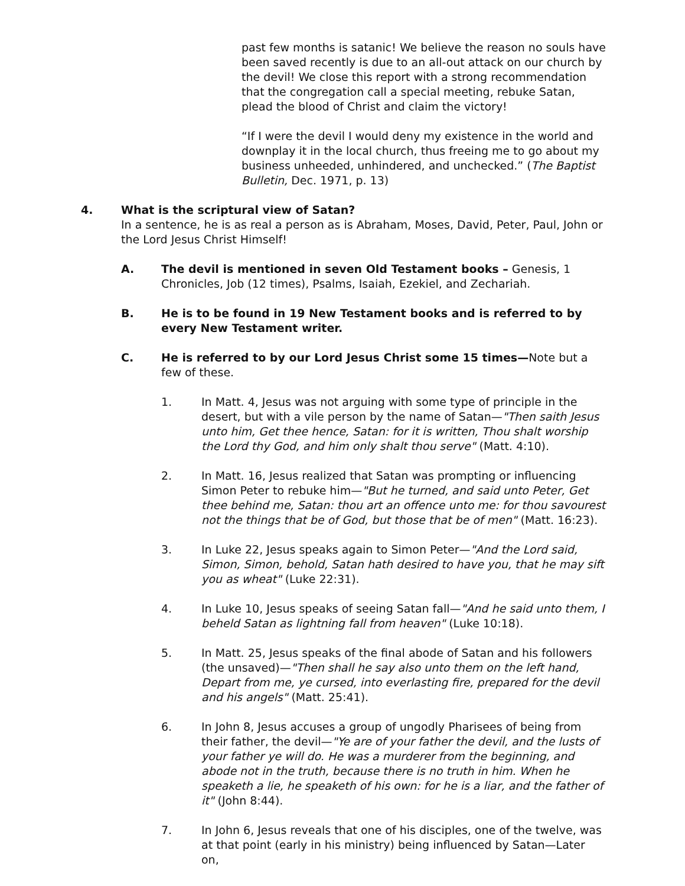past few months is satanic! We believe the reason no souls have been saved recently is due to an all-out attack on our church by the devil! We close this report with a strong recommendation that the congregation call a special meeting, rebuke Satan, plead the blood of Christ and claim the victory!
“If I were the devil I would deny my existence in the world and downplay it in the local church, thus freeing me to go about my business unheeded, unhindered, and unchecked.” (The Baptist Bulletin, Dec. 1971, p. 13)
4. What is the scriptural view of Satan?
In a sentence, he is as real a person as is Abraham, Moses, David, Peter, Paul, John or the Lord Jesus Christ Himself!
A. The devil is mentioned in seven Old Testament books – Genesis, 1 Chronicles, Job (12 times), Psalms, Isaiah, Ezekiel, and Zechariah.
B. He is to be found in 19 New Testament books and is referred to by every New Testament writer.
C. He is referred to by our Lord Jesus Christ some 15 times—Note but a few of these.
1. In Matt. 4, Jesus was not arguing with some type of principle in the desert, but with a vile person by the name of Satan—"Then saith Jesus unto him, Get thee hence, Satan: for it is written, Thou shalt worship the Lord thy God, and him only shalt thou serve" (Matt. 4:10).
2. In Matt. 16, Jesus realized that Satan was prompting or influencing Simon Peter to rebuke him—"But he turned, and said unto Peter, Get thee behind me, Satan: thou art an offence unto me: for thou savourest not the things that be of God, but those that be of men" (Matt. 16:23).
3. In Luke 22, Jesus speaks again to Simon Peter—"And the Lord said, Simon, Simon, behold, Satan hath desired to have you, that he may sift you as wheat" (Luke 22:31).
4. In Luke 10, Jesus speaks of seeing Satan fall—"And he said unto them, I beheld Satan as lightning fall from heaven" (Luke 10:18).
5. In Matt. 25, Jesus speaks of the final abode of Satan and his followers (the unsaved)—"Then shall he say also unto them on the left hand, Depart from me, ye cursed, into everlasting fire, prepared for the devil and his angels" (Matt. 25:41).
6. In John 8, Jesus accuses a group of ungodly Pharisees of being from their father, the devil—"Ye are of your father the devil, and the lusts of your father ye will do. He was a murderer from the beginning, and abode not in the truth, because there is no truth in him. When he speaketh a lie, he speaketh of his own: for he is a liar, and the father of it" (John 8:44).
7. In John 6, Jesus reveals that one of his disciples, one of the twelve, was at that point (early in his ministry) being influenced by Satan—Later on,